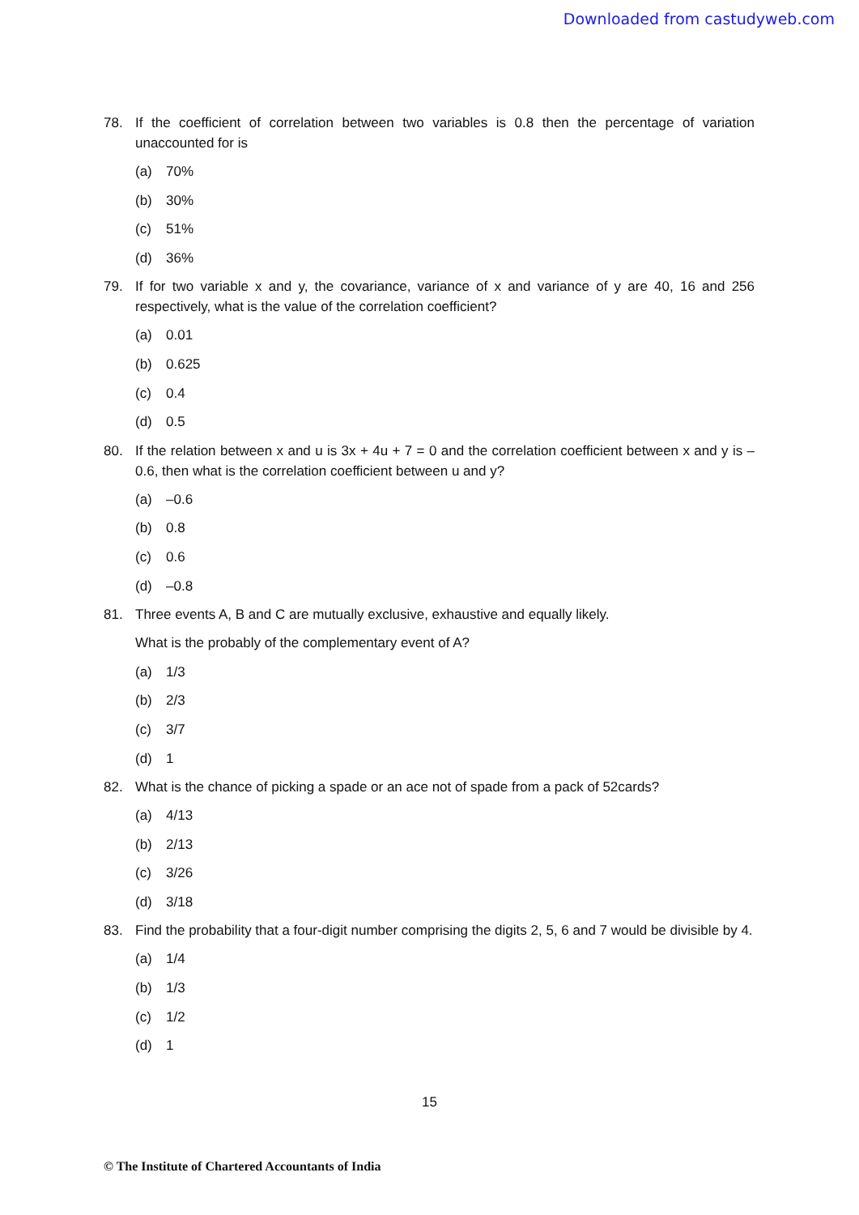Downloaded from castudyweb.com
78. If the coefficient of correlation between two variables is 0.8 then the percentage of variation unaccounted for is
(a) 70%
(b) 30%
(c) 51%
(d) 36%
79. If for two variable x and y, the covariance, variance of x and variance of y are 40, 16 and 256 respectively, what is the value of the correlation coefficient?
(a) 0.01
(b) 0.625
(c) 0.4
(d) 0.5
80. If the relation between x and u is 3x + 4u + 7 = 0 and the correlation coefficient between x and y is –0.6, then what is the correlation coefficient between u and y?
(a) –0.6
(b) 0.8
(c) 0.6
(d) –0.8
81. Three events A, B and C are mutually exclusive, exhaustive and equally likely.
What is the probably of the complementary event of A?
(a) 1/3
(b) 2/3
(c) 3/7
(d) 1
82. What is the chance of picking a spade or an ace not of spade from a pack of 52cards?
(a) 4/13
(b) 2/13
(c) 3/26
(d) 3/18
83. Find the probability that a four-digit number comprising the digits 2, 5, 6 and 7 would be divisible by 4.
(a) 1/4
(b) 1/3
(c) 1/2
(d) 1
15
© The Institute of Chartered Accountants of India